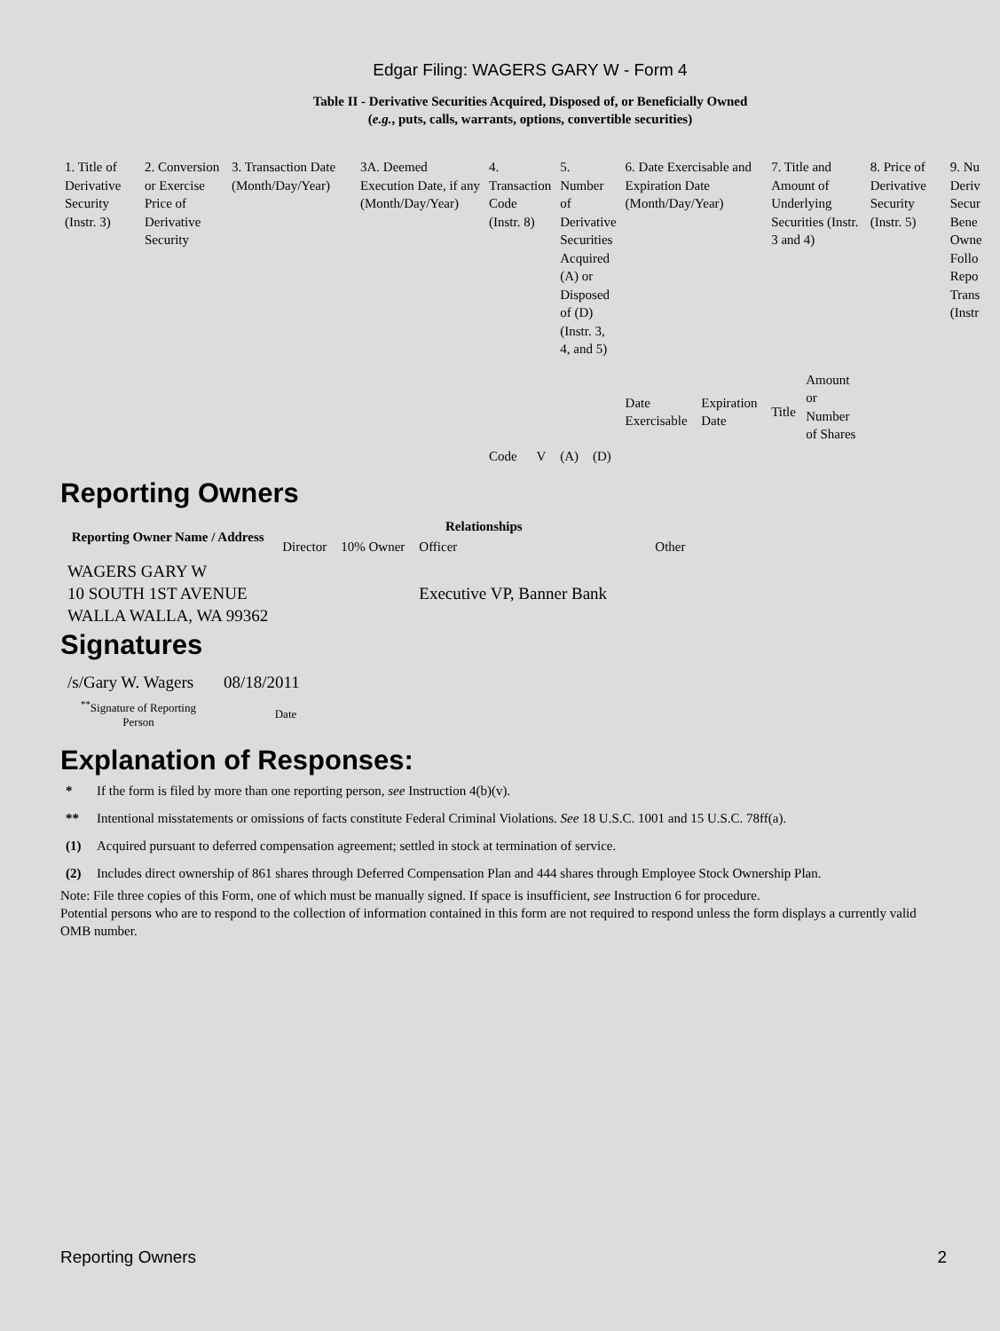Edgar Filing: WAGERS GARY W - Form 4
Table II - Derivative Securities Acquired, Disposed of, or Beneficially Owned
(e.g., puts, calls, warrants, options, convertible securities)
| 1. Title of Derivative Security (Instr. 3) | 2. Conversion or Exercise Price of Derivative Security | 3. Transaction Date (Month/Day/Year) | 3A. Deemed Execution Date, if any (Month/Day/Year) | 4. Transaction Code (Instr. 8) | | 5. Number of Derivative Securities Acquired (A) or Disposed of (D) (Instr. 3, 4, and 5) | | 6. Date Exercisable and Expiration Date (Month/Day/Year) | | 7. Title and Amount of Underlying Securities (Instr. 3 and 4) | | 8. Price of Derivative Security (Instr. 5) | 9. Nu Deriv Secur Bene Owne Follo Repo Trans (Instr |
| | | | | Code | V | (A) | (D) | Date Exercisable | Expiration Date | Title | Amount or Number of Shares | | |
Reporting Owners
| Reporting Owner Name / Address | Relationships | | | |
| --- | --- | --- | --- | --- |
| | Director | 10% Owner | Officer | Other |
| WAGERS GARY W 10 SOUTH 1ST AVENUE WALLA WALLA, WA 99362 | | | Executive VP, Banner Bank | |
Signatures
| /s/Gary W. Wagers | 08/18/2011 |
| <sup>**</sup> Signature of Reporting Person | Date |
Explanation of Responses:
* If the form is filed by more than one reporting person, see Instruction 4(b)(v).
** Intentional misstatements or omissions of facts constitute Federal Criminal Violations. See 18 U.S.C. 1001 and 15 U.S.C. 78ff(a).
(1) Acquired pursuant to deferred compensation agreement; settled in stock at termination of service.
(2) Includes direct ownership of 861 shares through Deferred Compensation Plan and 444 shares through Employee Stock Ownership Plan.
Note: File three copies of this Form, one of which must be manually signed. If space is insufficient, see Instruction 6 for procedure.
Potential persons who are to respond to the collection of information contained in this form are not required to respond unless the form displays a currently valid OMB number.
Reporting Owners 2